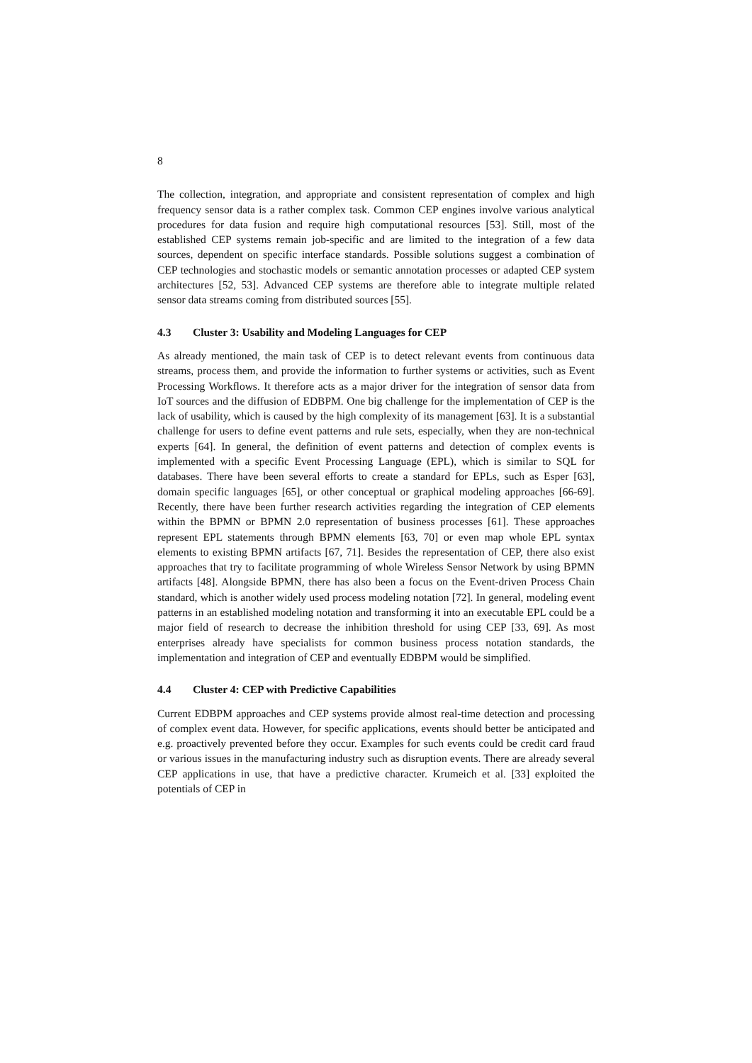8
The collection, integration, and appropriate and consistent representation of complex and high frequency sensor data is a rather complex task. Common CEP engines involve various analytical procedures for data fusion and require high computational resources [53]. Still, most of the established CEP systems remain job-specific and are limited to the integration of a few data sources, dependent on specific interface standards. Possible solutions suggest a combination of CEP technologies and stochastic models or semantic annotation processes or adapted CEP system architectures [52, 53]. Advanced CEP systems are therefore able to integrate multiple related sensor data streams coming from distributed sources [55].
4.3 Cluster 3: Usability and Modeling Languages for CEP
As already mentioned, the main task of CEP is to detect relevant events from continuous data streams, process them, and provide the information to further systems or activities, such as Event Processing Workflows. It therefore acts as a major driver for the integration of sensor data from IoT sources and the diffusion of EDBPM. One big challenge for the implementation of CEP is the lack of usability, which is caused by the high complexity of its management [63]. It is a substantial challenge for users to define event patterns and rule sets, especially, when they are non-technical experts [64]. In general, the definition of event patterns and detection of complex events is implemented with a specific Event Processing Language (EPL), which is similar to SQL for databases. There have been several efforts to create a standard for EPLs, such as Esper [63], domain specific languages [65], or other conceptual or graphical modeling approaches [66-69]. Recently, there have been further research activities regarding the integration of CEP elements within the BPMN or BPMN 2.0 representation of business processes [61]. These approaches represent EPL statements through BPMN elements [63, 70] or even map whole EPL syntax elements to existing BPMN artifacts [67, 71]. Besides the representation of CEP, there also exist approaches that try to facilitate programming of whole Wireless Sensor Network by using BPMN artifacts [48]. Alongside BPMN, there has also been a focus on the Event-driven Process Chain standard, which is another widely used process modeling notation [72]. In general, modeling event patterns in an established modeling notation and transforming it into an executable EPL could be a major field of research to decrease the inhibition threshold for using CEP [33, 69]. As most enterprises already have specialists for common business process notation standards, the implementation and integration of CEP and eventually EDBPM would be simplified.
4.4 Cluster 4: CEP with Predictive Capabilities
Current EDBPM approaches and CEP systems provide almost real-time detection and processing of complex event data. However, for specific applications, events should better be anticipated and e.g. proactively prevented before they occur. Examples for such events could be credit card fraud or various issues in the manufacturing industry such as disruption events. There are already several CEP applications in use, that have a predictive character. Krumeich et al. [33] exploited the potentials of CEP in